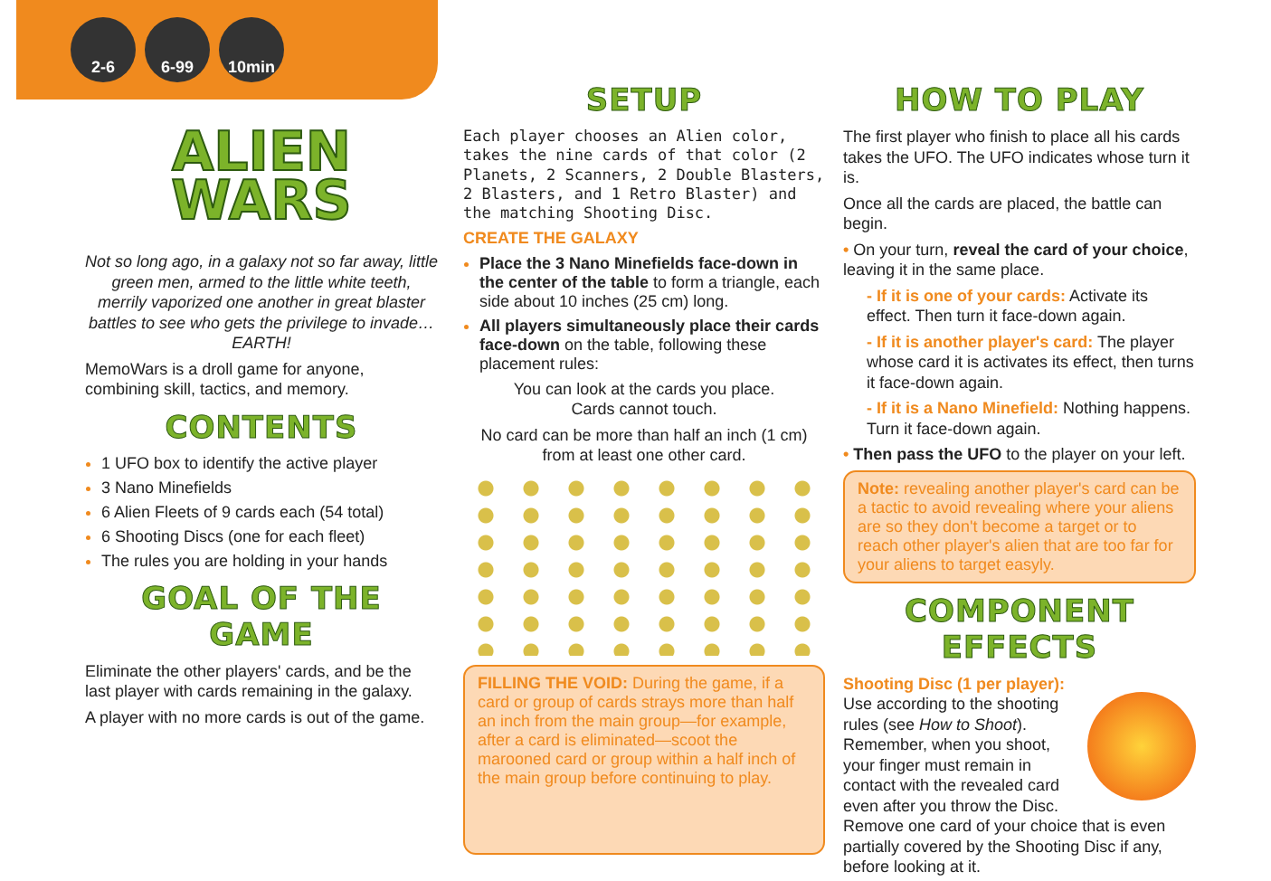2-6 6-99 10min
ALIEN
WARS
Not so long ago, in a galaxy not so far away, little green men, armed to the little white teeth, merrily vaporized one another in great blaster battles to see who gets the privilege to invade… EARTH!
MemoWars is a droll game for anyone, combining skill, tactics, and memory.
CONTENTS
1 UFO box to identify the active player
3 Nano Minefields
6 Alien Fleets of 9 cards each (54 total)
6 Shooting Discs (one for each fleet)
The rules you are holding in your hands
GOAL OF THE GAME
Eliminate the other players' cards, and be the last player with cards remaining in the galaxy.
A player with no more cards is out of the game.
SETUP
Each player chooses an Alien color, takes the nine cards of that color (2 Planets, 2 Scanners, 2 Double Blasters, 2 Blasters, and 1 Retro Blaster) and the matching Shooting Disc.
CREATE THE GALAXY
Place the 3 Nano Minefields face-down in the center of the table to form a triangle, each side about 10 inches (25 cm) long.
All players simultaneously place their cards face-down on the table, following these placement rules:
You can look at the cards you place.
Cards cannot touch.
No card can be more than half an inch (1 cm) from at least one other card.
FILLING THE VOID: During the game, if a card or group of cards strays more than half an inch from the main group—for example, after a card is eliminated—scoot the marooned card or group within a half inch of the main group before continuing to play.
HOW TO PLAY
The first player who finish to place all his cards takes the UFO. The UFO indicates whose turn it is.
Once all the cards are placed, the battle can begin.
• On your turn, reveal the card of your choice, leaving it in the same place.
- If it is one of your cards: Activate its effect. Then turn it face-down again.
- If it is another player's card: The player whose card it is activates its effect, then turns it face-down again.
- If it is a Nano Minefield: Nothing happens. Turn it face-down again.
• Then pass the UFO to the player on your left.
Note: revealing another player's card can be a tactic to avoid revealing where your aliens are so they don't become a target or to reach other player's alien that are too far for your aliens to target easyly.
COMPONENT EFFECTS
Shooting Disc (1 per player): Use according to the shooting rules (see How to Shoot). Remember, when you shoot, your finger must remain in contact with the revealed card even after you throw the Disc. Remove one card of your choice that is even partially covered by the Shooting Disc if any, before looking at it.